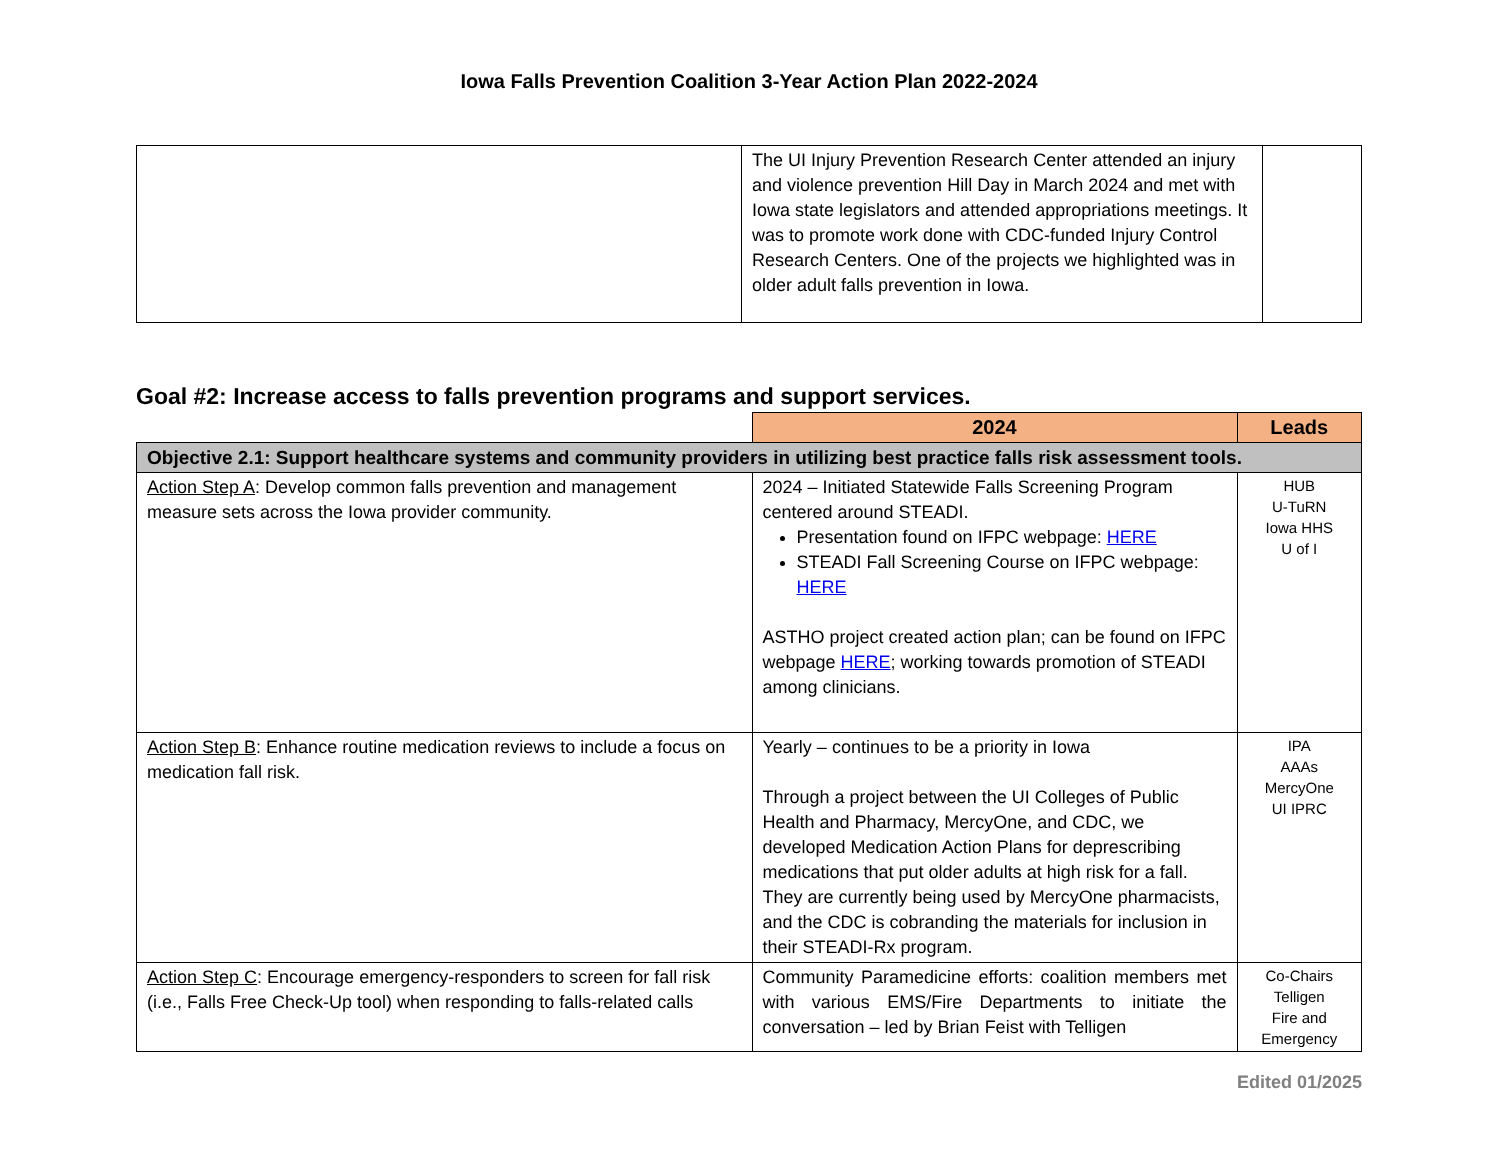Iowa Falls Prevention Coalition 3-Year Action Plan 2022-2024
| | The UI Injury Prevention Research Center attended an injury and violence prevention Hill Day in March 2024 and met with Iowa state legislators and attended appropriations meetings. It was to promote work done with CDC-funded Injury Control Research Centers. One of the projects we highlighted was in older adult falls prevention in Iowa. | |
Goal #2: Increase access to falls prevention programs and support services.
| | 2024 | Leads |
| --- | --- | --- |
| Objective 2.1: Support healthcare systems and community providers in utilizing best practice falls risk assessment tools. | | |
| Action Step A : Develop common falls prevention and management measure sets across the Iowa provider community. | 2024 – Initiated Statewide Falls Screening Program centered around STEADI. Presentation found on IFPC webpage: HERE STEADI Fall Screening Course on IFPC webpage: HERE ASTHO project created action plan; can be found on IFPC webpage HERE ; working towards promotion of STEADI among clinicians. | HUB U-TuRN Iowa HHS U of I |
| Action Step B : Enhance routine medication reviews to include a focus on medication fall risk. | Yearly – continues to be a priority in Iowa Through a project between the UI Colleges of Public Health and Pharmacy, MercyOne, and CDC, we developed Medication Action Plans for deprescribing medications that put older adults at high risk for a fall. They are currently being used by MercyOne pharmacists, and the CDC is cobranding the materials for inclusion in their STEADI-Rx program. | IPA AAAs MercyOne UI IPRC |
| Action Step C : Encourage emergency-responders to screen for fall risk (i.e., Falls Free Check-Up tool) when responding to falls-related calls | Community Paramedicine efforts: coalition members met with various EMS/Fire Departments to initiate the conversation – led by Brian Feist with Telligen | Co-Chairs Telligen Fire and Emergency |
Edited 01/2025